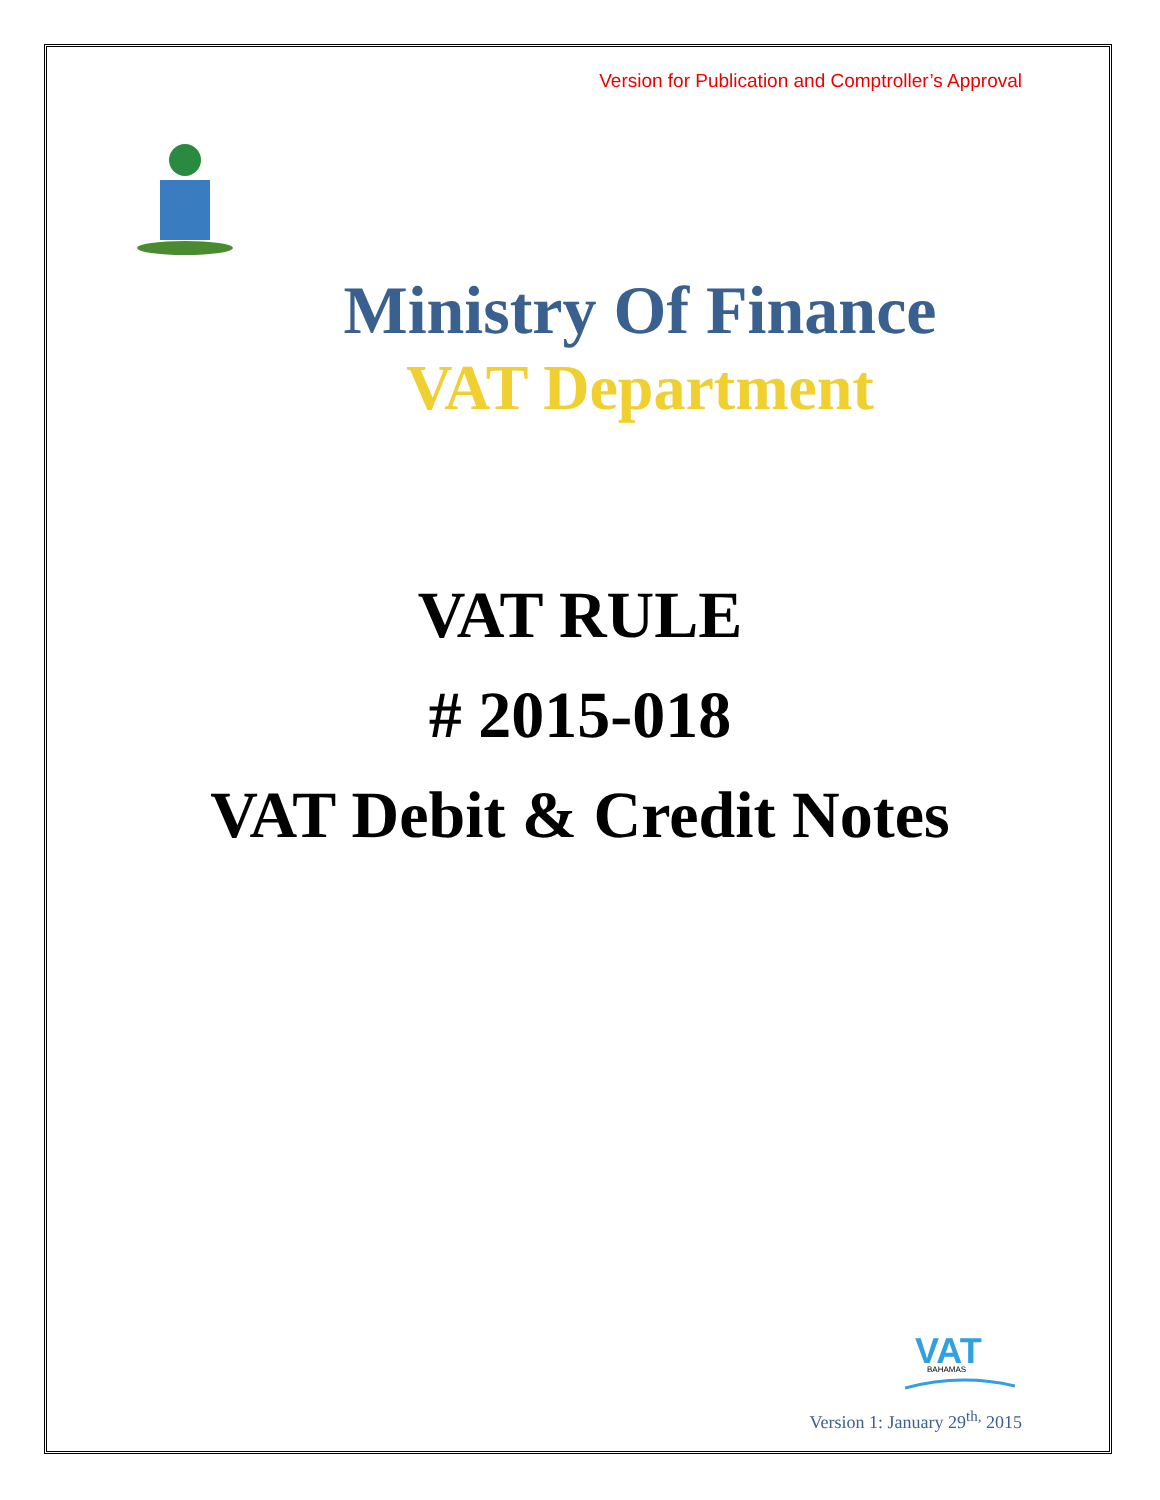Version for Publication and Comptroller’s Approval
Ministry Of Finance
VAT Department
VAT RULE
# 2015-018
VAT Debit & Credit Notes
VAT
BAHAMAS
Version 1: January 29<sup>th,</sup> 2015